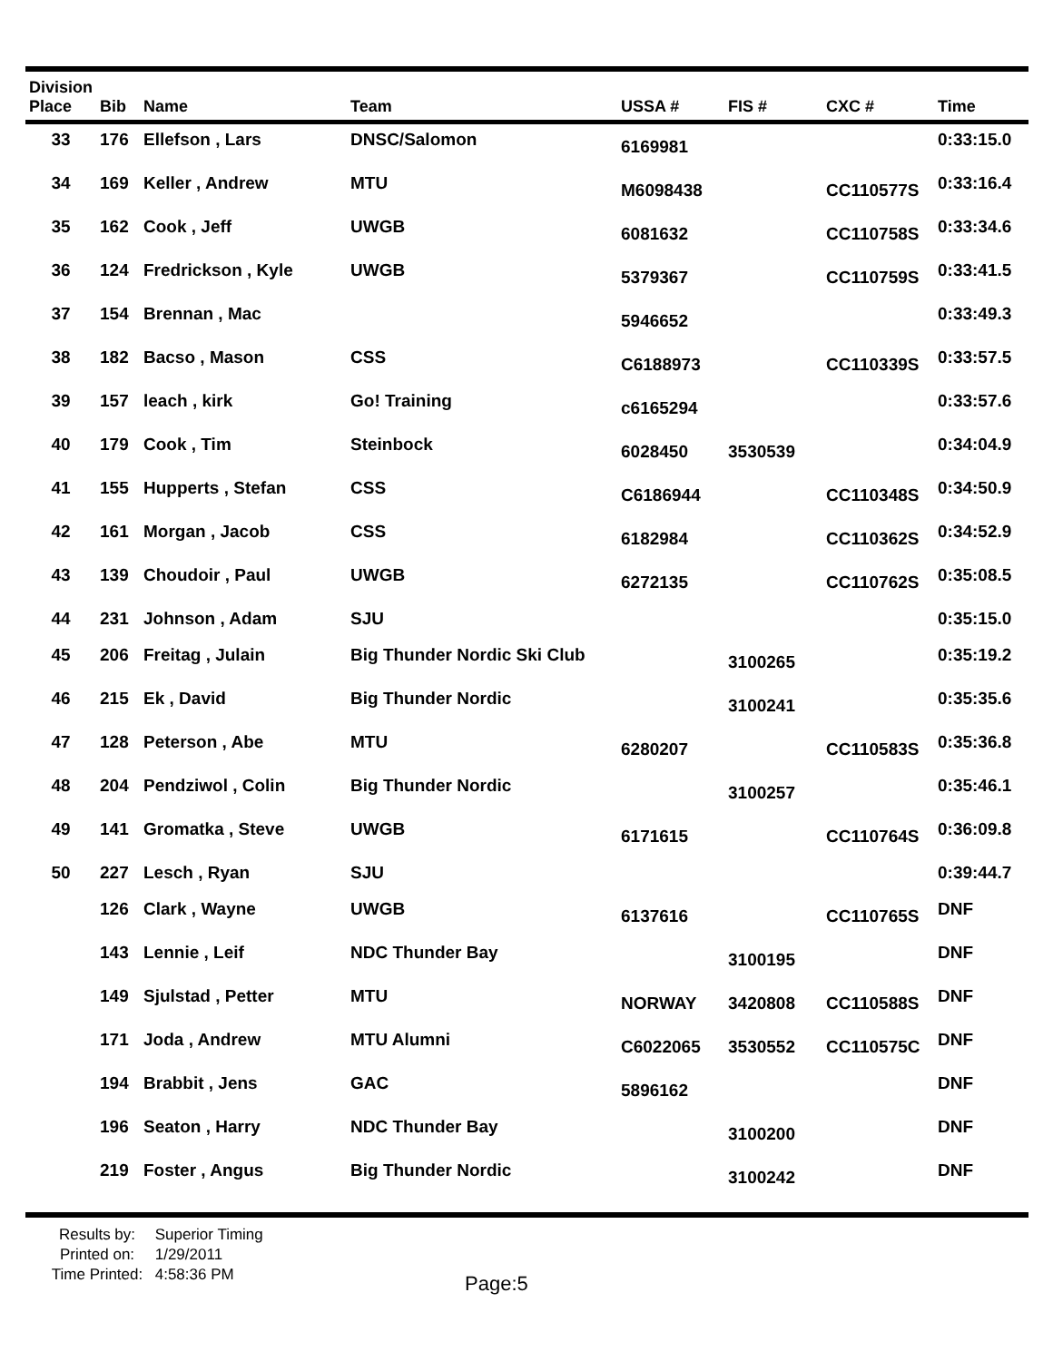| Division Place | Bib | Name | Team | USSA # | FIS # | CXC # | Time |
| --- | --- | --- | --- | --- | --- | --- | --- |
| 33 | 176 | Ellefson , Lars | DNSC/Salomon | 6169981 | | | 0:33:15.0 |
| 34 | 169 | Keller , Andrew | MTU | M6098438 | | CC110577S | 0:33:16.4 |
| 35 | 162 | Cook , Jeff | UWGB | 6081632 | | CC110758S | 0:33:34.6 |
| 36 | 124 | Fredrickson , Kyle | UWGB | 5379367 | | CC110759S | 0:33:41.5 |
| 37 | 154 | Brennan , Mac | | 5946652 | | | 0:33:49.3 |
| 38 | 182 | Bacso , Mason | CSS | C6188973 | | CC110339S | 0:33:57.5 |
| 39 | 157 | leach , kirk | Go! Training | c6165294 | | | 0:33:57.6 |
| 40 | 179 | Cook , Tim | Steinbock | 6028450 | 3530539 | | 0:34:04.9 |
| 41 | 155 | Hupperts , Stefan | CSS | C6186944 | | CC110348S | 0:34:50.9 |
| 42 | 161 | Morgan , Jacob | CSS | 6182984 | | CC110362S | 0:34:52.9 |
| 43 | 139 | Choudoir , Paul | UWGB | 6272135 | | CC110762S | 0:35:08.5 |
| 44 | 231 | Johnson , Adam | SJU | | | | 0:35:15.0 |
| 45 | 206 | Freitag , Julain | Big Thunder Nordic Ski Club | | 3100265 | | 0:35:19.2 |
| 46 | 215 | Ek , David | Big Thunder Nordic | | 3100241 | | 0:35:35.6 |
| 47 | 128 | Peterson , Abe | MTU | 6280207 | | CC110583S | 0:35:36.8 |
| 48 | 204 | Pendziwol , Colin | Big Thunder Nordic | | 3100257 | | 0:35:46.1 |
| 49 | 141 | Gromatka , Steve | UWGB | 6171615 | | CC110764S | 0:36:09.8 |
| 50 | 227 | Lesch , Ryan | SJU | | | | 0:39:44.7 |
| | 126 | Clark , Wayne | UWGB | 6137616 | | CC110765S | DNF |
| | 143 | Lennie , Leif | NDC Thunder Bay | | 3100195 | | DNF |
| | 149 | Sjulstad , Petter | MTU | NORWAY | 3420808 | CC110588S | DNF |
| | 171 | Joda , Andrew | MTU Alumni | C6022065 | 3530552 | CC110575C | DNF |
| | 194 | Brabbit , Jens | GAC | 5896162 | | | DNF |
| | 196 | Seaton , Harry | NDC Thunder Bay | | 3100200 | | DNF |
| | 219 | Foster , Angus | Big Thunder Nordic | | 3100242 | | DNF |
Results by: Superior Timing
Printed on: 1/29/2011
Time Printed: 4:58:36 PM
Page:5